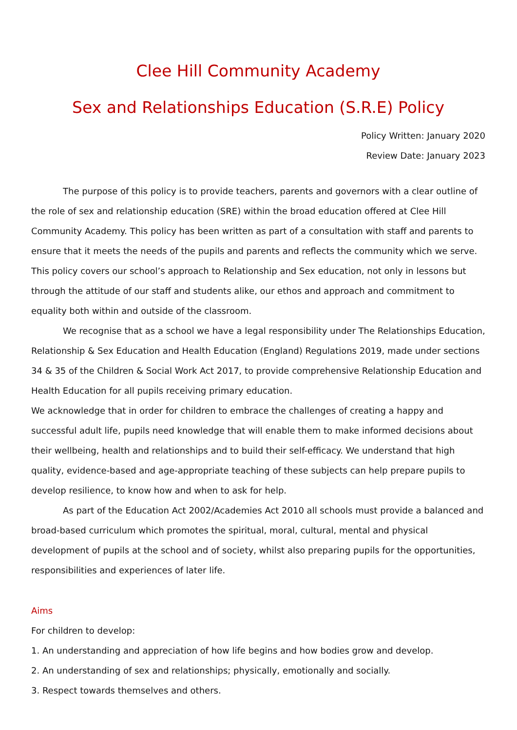Clee Hill Community Academy
Sex and Relationships Education (S.R.E) Policy
Policy Written: January 2020
Review Date: January 2023
The purpose of this policy is to provide teachers, parents and governors with a clear outline of the role of sex and relationship education (SRE) within the broad education offered at Clee Hill Community Academy. This policy has been written as part of a consultation with staff and parents to ensure that it meets the needs of the pupils and parents and reflects the community which we serve. This policy covers our school’s approach to Relationship and Sex education, not only in lessons but through the attitude of our staff and students alike, our ethos and approach and commitment to equality both within and outside of the classroom.
We recognise that as a school we have a legal responsibility under The Relationships Education, Relationship & Sex Education and Health Education (England) Regulations 2019, made under sections 34 & 35 of the Children & Social Work Act 2017, to provide comprehensive Relationship Education and Health Education for all pupils receiving primary education.
We acknowledge that in order for children to embrace the challenges of creating a happy and successful adult life, pupils need knowledge that will enable them to make informed decisions about their wellbeing, health and relationships and to build their self-efficacy. We understand that high quality, evidence-based and age-appropriate teaching of these subjects can help prepare pupils to develop resilience, to know how and when to ask for help.
As part of the Education Act 2002/Academies Act 2010 all schools must provide a balanced and broad-based curriculum which promotes the spiritual, moral, cultural, mental and physical development of pupils at the school and of society, whilst also preparing pupils for the opportunities, responsibilities and experiences of later life.
Aims
For children to develop:
1. An understanding and appreciation of how life begins and how bodies grow and develop.
2. An understanding of sex and relationships; physically, emotionally and socially.
3. Respect towards themselves and others.